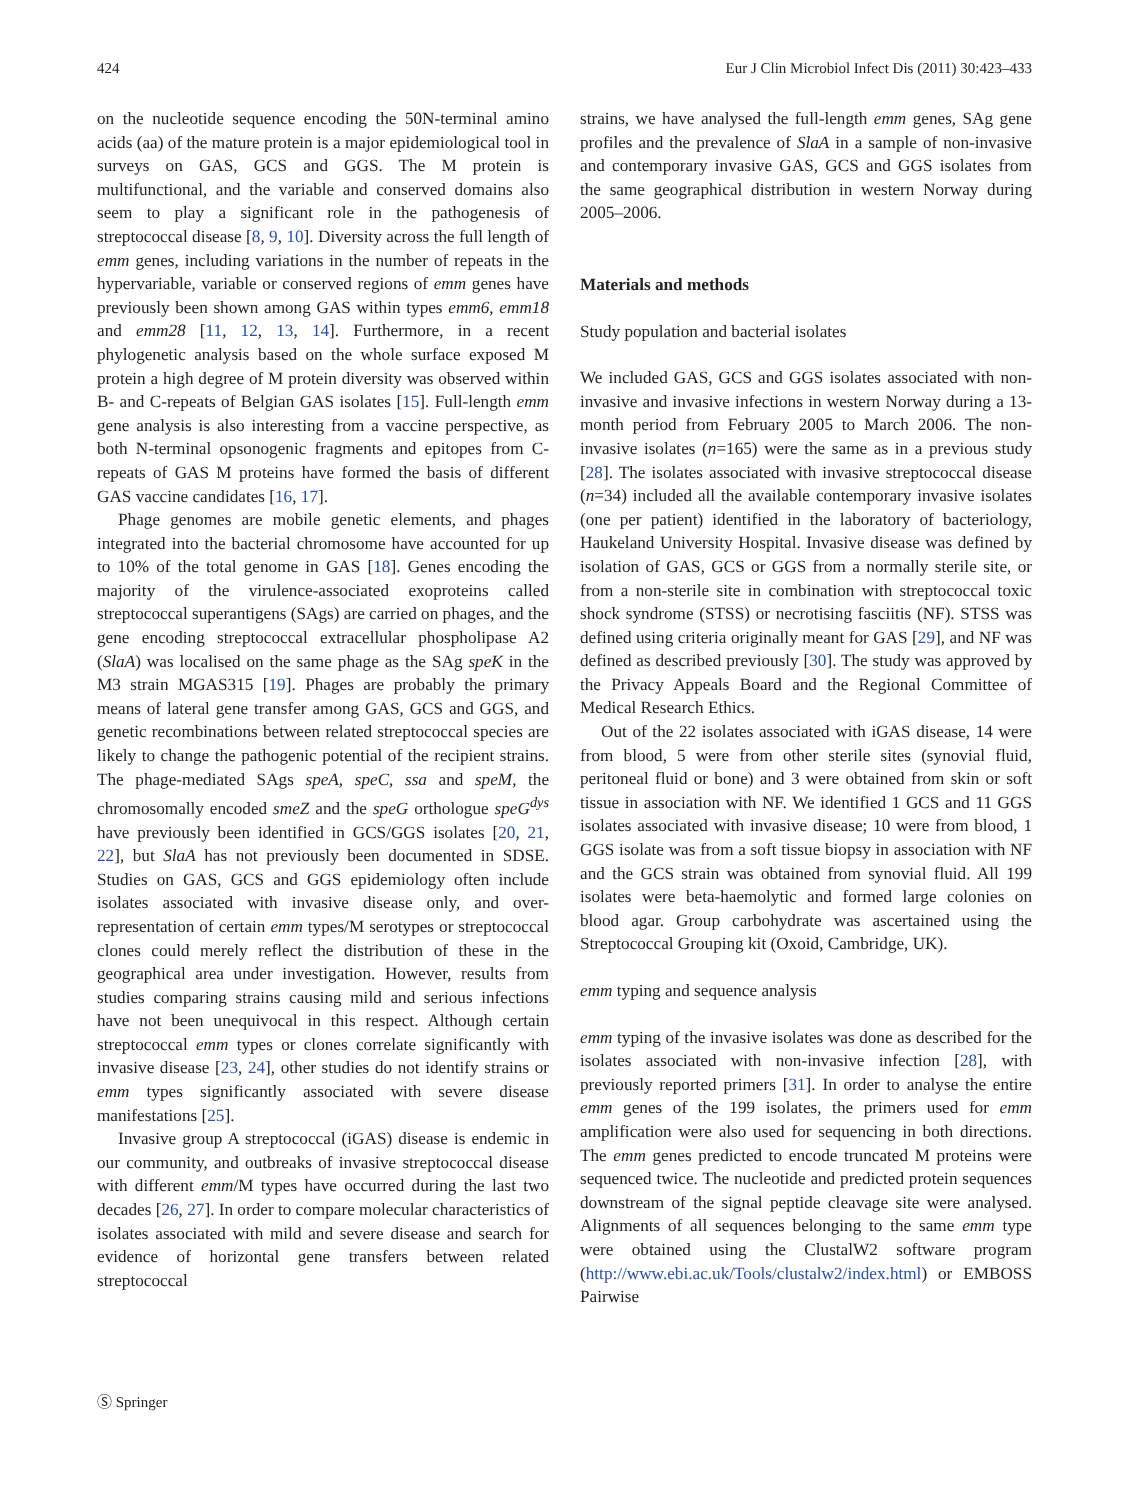424 Eur J Clin Microbiol Infect Dis (2011) 30:423–433
on the nucleotide sequence encoding the 50N-terminal amino acids (aa) of the mature protein is a major epidemiological tool in surveys on GAS, GCS and GGS. The M protein is multifunctional, and the variable and conserved domains also seem to play a significant role in the pathogenesis of streptococcal disease [8, 9, 10]. Diversity across the full length of emm genes, including variations in the number of repeats in the hypervariable, variable or conserved regions of emm genes have previously been shown among GAS within types emm6, emm18 and emm28 [11, 12, 13, 14]. Furthermore, in a recent phylogenetic analysis based on the whole surface exposed M protein a high degree of M protein diversity was observed within B- and C-repeats of Belgian GAS isolates [15]. Full-length emm gene analysis is also interesting from a vaccine perspective, as both N-terminal opsonogenic fragments and epitopes from C-repeats of GAS M proteins have formed the basis of different GAS vaccine candidates [16, 17].
Phage genomes are mobile genetic elements, and phages integrated into the bacterial chromosome have accounted for up to 10% of the total genome in GAS [18]. Genes encoding the majority of the virulence-associated exoproteins called streptococcal superantigens (SAgs) are carried on phages, and the gene encoding streptococcal extracellular phospholipase A2 (SlaA) was localised on the same phage as the SAg speK in the M3 strain MGAS315 [19]. Phages are probably the primary means of lateral gene transfer among GAS, GCS and GGS, and genetic recombinations between related streptococcal species are likely to change the pathogenic potential of the recipient strains. The phage-mediated SAgs speA, speC, ssa and speM, the chromosomally encoded smeZ and the speG orthologue speG<sup>dys</sup> have previously been identified in GCS/GGS isolates [20, 21, 22], but SlaA has not previously been documented in SDSE. Studies on GAS, GCS and GGS epidemiology often include isolates associated with invasive disease only, and over-representation of certain emm types/M serotypes or streptococcal clones could merely reflect the distribution of these in the geographical area under investigation. However, results from studies comparing strains causing mild and serious infections have not been unequivocal in this respect. Although certain streptococcal emm types or clones correlate significantly with invasive disease [23, 24], other studies do not identify strains or emm types significantly associated with severe disease manifestations [25].
Invasive group A streptococcal (iGAS) disease is endemic in our community, and outbreaks of invasive streptococcal disease with different emm/M types have occurred during the last two decades [26, 27]. In order to compare molecular characteristics of isolates associated with mild and severe disease and search for evidence of horizontal gene transfers between related streptococcal
strains, we have analysed the full-length emm genes, SAg gene profiles and the prevalence of SlaA in a sample of non-invasive and contemporary invasive GAS, GCS and GGS isolates from the same geographical distribution in western Norway during 2005–2006.
Materials and methods
Study population and bacterial isolates
We included GAS, GCS and GGS isolates associated with non-invasive and invasive infections in western Norway during a 13-month period from February 2005 to March 2006. The non-invasive isolates (n=165) were the same as in a previous study [28]. The isolates associated with invasive streptococcal disease (n=34) included all the available contemporary invasive isolates (one per patient) identified in the laboratory of bacteriology, Haukeland University Hospital. Invasive disease was defined by isolation of GAS, GCS or GGS from a normally sterile site, or from a non-sterile site in combination with streptococcal toxic shock syndrome (STSS) or necrotising fasciitis (NF). STSS was defined using criteria originally meant for GAS [29], and NF was defined as described previously [30]. The study was approved by the Privacy Appeals Board and the Regional Committee of Medical Research Ethics.
Out of the 22 isolates associated with iGAS disease, 14 were from blood, 5 were from other sterile sites (synovial fluid, peritoneal fluid or bone) and 3 were obtained from skin or soft tissue in association with NF. We identified 1 GCS and 11 GGS isolates associated with invasive disease; 10 were from blood, 1 GGS isolate was from a soft tissue biopsy in association with NF and the GCS strain was obtained from synovial fluid. All 199 isolates were beta-haemolytic and formed large colonies on blood agar. Group carbohydrate was ascertained using the Streptococcal Grouping kit (Oxoid, Cambridge, UK).
emm typing and sequence analysis
emm typing of the invasive isolates was done as described for the isolates associated with non-invasive infection [28], with previously reported primers [31]. In order to analyse the entire emm genes of the 199 isolates, the primers used for emm amplification were also used for sequencing in both directions. The emm genes predicted to encode truncated M proteins were sequenced twice. The nucleotide and predicted protein sequences downstream of the signal peptide cleavage site were analysed. Alignments of all sequences belonging to the same emm type were obtained using the ClustalW2 software program (http://www.ebi.ac.uk/Tools/clustalw2/index.html) or EMBOSS Pairwise
Ⓢ Springer